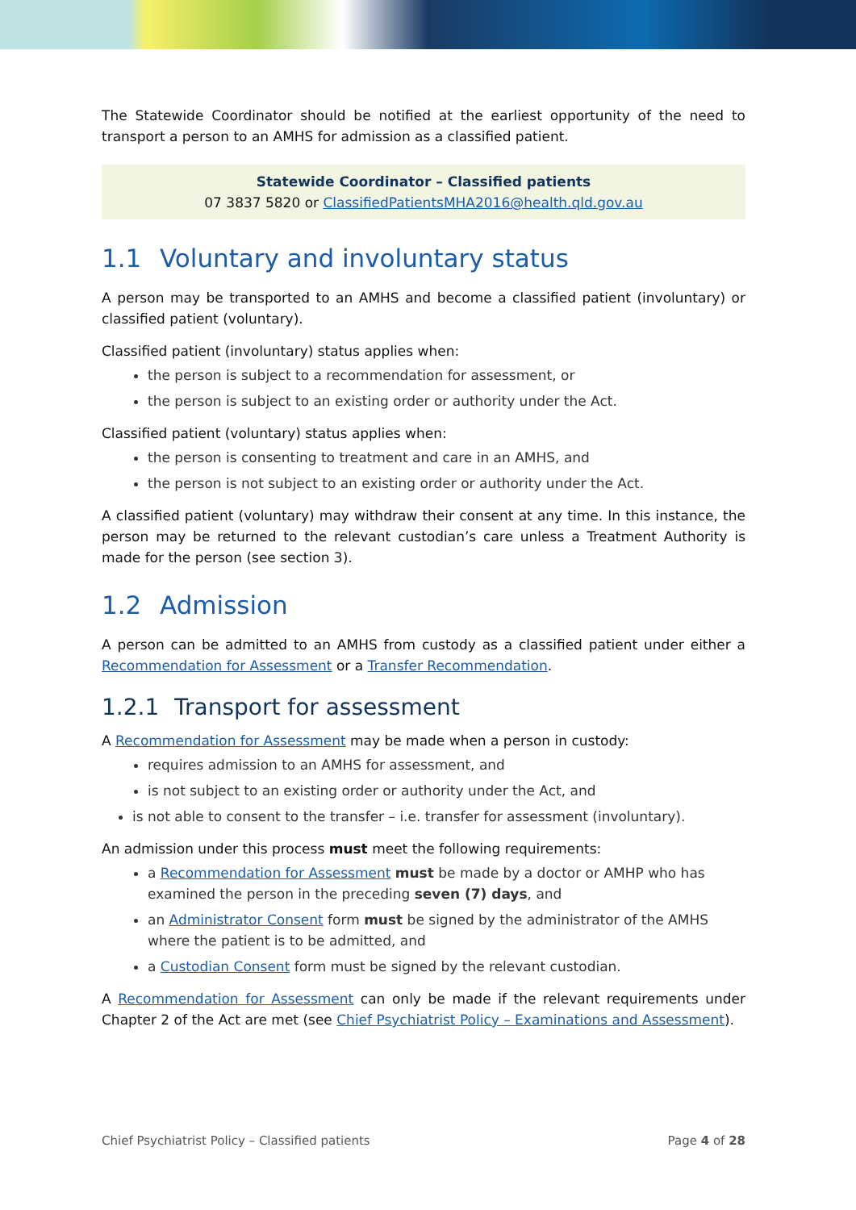The Statewide Coordinator should be notified at the earliest opportunity of the need to transport a person to an AMHS for admission as a classified patient.
Statewide Coordinator – Classified patients
07 3837 5820 or ClassifiedPatientsMHA2016@health.qld.gov.au
1.1 Voluntary and involuntary status
A person may be transported to an AMHS and become a classified patient (involuntary) or classified patient (voluntary).
Classified patient (involuntary) status applies when:
the person is subject to a recommendation for assessment, or
the person is subject to an existing order or authority under the Act.
Classified patient (voluntary) status applies when:
the person is consenting to treatment and care in an AMHS, and
the person is not subject to an existing order or authority under the Act.
A classified patient (voluntary) may withdraw their consent at any time. In this instance, the person may be returned to the relevant custodian’s care unless a Treatment Authority is made for the person (see section 3).
1.2 Admission
A person can be admitted to an AMHS from custody as a classified patient under either a Recommendation for Assessment or a Transfer Recommendation.
1.2.1 Transport for assessment
A Recommendation for Assessment may be made when a person in custody:
requires admission to an AMHS for assessment, and
is not subject to an existing order or authority under the Act, and
is not able to consent to the transfer – i.e. transfer for assessment (involuntary).
An admission under this process must meet the following requirements:
a Recommendation for Assessment must be made by a doctor or AMHP who has examined the person in the preceding seven (7) days, and
an Administrator Consent form must be signed by the administrator of the AMHS where the patient is to be admitted, and
a Custodian Consent form must be signed by the relevant custodian.
A Recommendation for Assessment can only be made if the relevant requirements under Chapter 2 of the Act are met (see Chief Psychiatrist Policy – Examinations and Assessment).
Chief Psychiatrist Policy – Classified patients Page 4 of 28